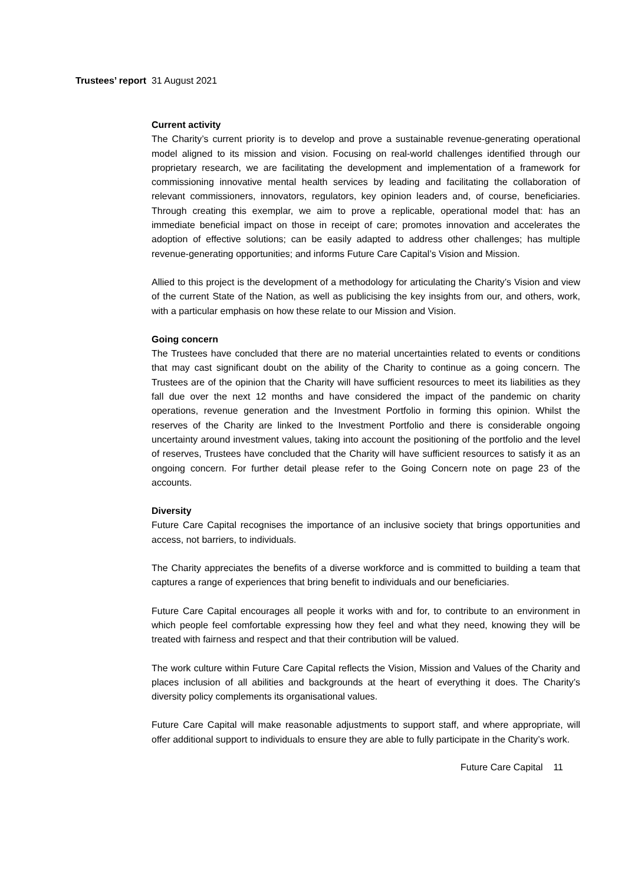Trustees’ report 31 August 2021
Current activity
The Charity’s current priority is to develop and prove a sustainable revenue-generating operational model aligned to its mission and vision. Focusing on real-world challenges identified through our proprietary research, we are facilitating the development and implementation of a framework for commissioning innovative mental health services by leading and facilitating the collaboration of relevant commissioners, innovators, regulators, key opinion leaders and, of course, beneficiaries. Through creating this exemplar, we aim to prove a replicable, operational model that: has an immediate beneficial impact on those in receipt of care; promotes innovation and accelerates the adoption of effective solutions; can be easily adapted to address other challenges; has multiple revenue-generating opportunities; and informs Future Care Capital’s Vision and Mission.
Allied to this project is the development of a methodology for articulating the Charity’s Vision and view of the current State of the Nation, as well as publicising the key insights from our, and others, work, with a particular emphasis on how these relate to our Mission and Vision.
Going concern
The Trustees have concluded that there are no material uncertainties related to events or conditions that may cast significant doubt on the ability of the Charity to continue as a going concern. The Trustees are of the opinion that the Charity will have sufficient resources to meet its liabilities as they fall due over the next 12 months and have considered the impact of the pandemic on charity operations, revenue generation and the Investment Portfolio in forming this opinion. Whilst the reserves of the Charity are linked to the Investment Portfolio and there is considerable ongoing uncertainty around investment values, taking into account the positioning of the portfolio and the level of reserves, Trustees have concluded that the Charity will have sufficient resources to satisfy it as an ongoing concern. For further detail please refer to the Going Concern note on page 23 of the accounts.
Diversity
Future Care Capital recognises the importance of an inclusive society that brings opportunities and access, not barriers, to individuals.
The Charity appreciates the benefits of a diverse workforce and is committed to building a team that captures a range of experiences that bring benefit to individuals and our beneficiaries.
Future Care Capital encourages all people it works with and for, to contribute to an environment in which people feel comfortable expressing how they feel and what they need, knowing they will be treated with fairness and respect and that their contribution will be valued.
The work culture within Future Care Capital reflects the Vision, Mission and Values of the Charity and places inclusion of all abilities and backgrounds at the heart of everything it does. The Charity’s diversity policy complements its organisational values.
Future Care Capital will make reasonable adjustments to support staff, and where appropriate, will offer additional support to individuals to ensure they are able to fully participate in the Charity’s work.
Future Care Capital 11